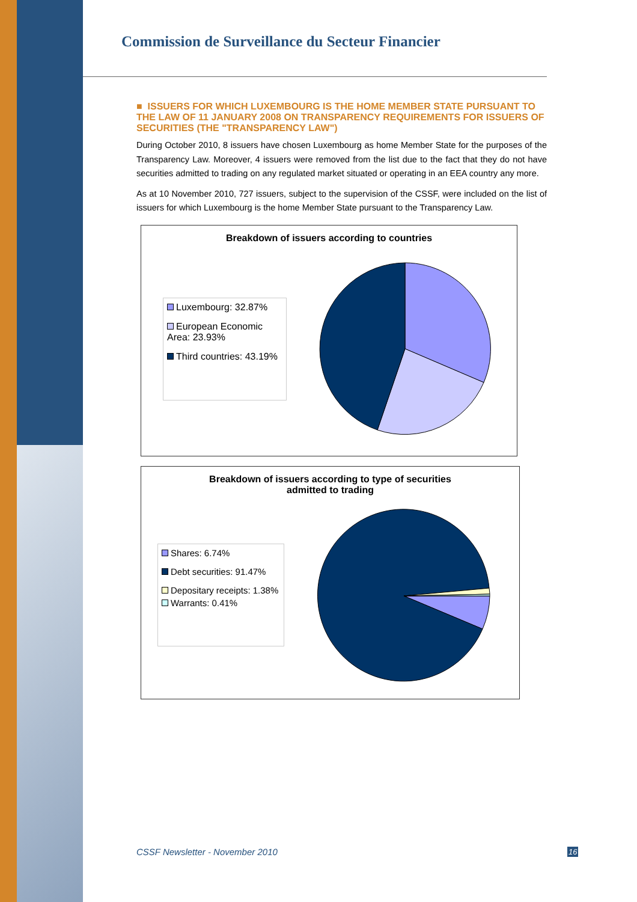Commission de Surveillance du Secteur Financier
■ ISSUERS FOR WHICH LUXEMBOURG IS THE HOME MEMBER STATE PURSUANT TO THE LAW OF 11 JANUARY 2008 ON TRANSPARENCY REQUIREMENTS FOR ISSUERS OF SECURITIES (THE "TRANSPARENCY LAW")
During October 2010, 8 issuers have chosen Luxembourg as home Member State for the purposes of the Transparency Law. Moreover, 4 issuers were removed from the list due to the fact that they do not have securities admitted to trading on any regulated market situated or operating in an EEA country any more.
As at 10 November 2010, 727 issuers, subject to the supervision of the CSSF, were included on the list of issuers for which Luxembourg is the home Member State pursuant to the Transparency Law.
Breakdown of issuers according to countries
Luxembourg: 32.87%
European Economic Area: 23.93%
Third countries: 43.19%
Breakdown of issuers according to type of securities
admitted to trading
Shares: 6.74%
Debt securities: 91.47%
Depositary receipts: 1.38%
Warrants: 0.41%
CSSF Newsletter - November 2010
16